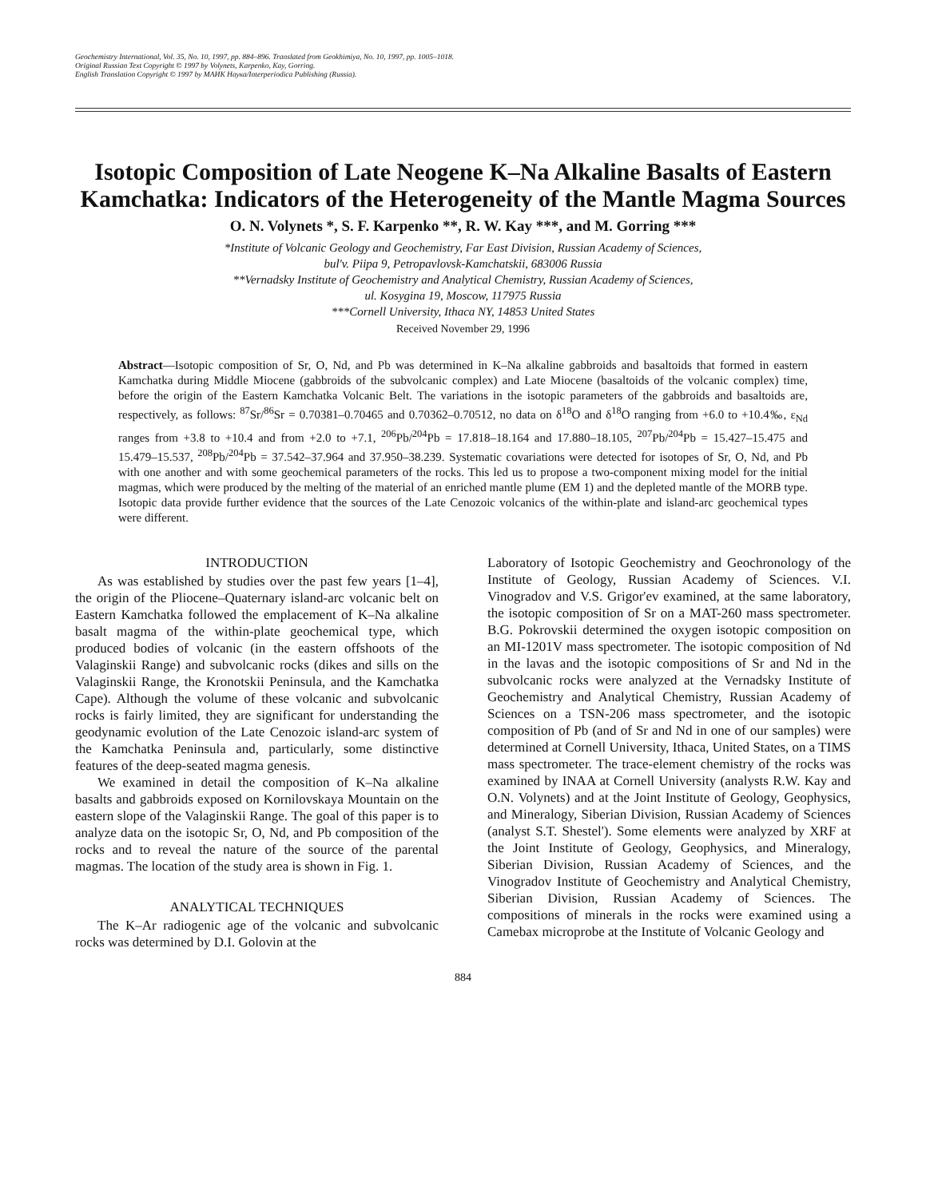Geochemistry International, Vol. 35, No. 10, 1997, pp. 884–896. Translated from Geokhimiya, No. 10, 1997, pp. 1005–1018.
Original Russian Text Copyright © 1997 by Volynets, Karpenko, Kay, Gorring.
English Translation Copyright © 1997 by МАИК Наука/Interperiodica Publishing (Russia).
Isotopic Composition of Late Neogene K–Na Alkaline Basalts of Eastern Kamchatka: Indicators of the Heterogeneity of the Mantle Magma Sources
O. N. Volynets *, S. F. Karpenko **, R. W. Kay ***, and M. Gorring ***
*Institute of Volcanic Geology and Geochemistry, Far East Division, Russian Academy of Sciences,
bul'v. Piipa 9, Petropavlovsk-Kamchatskii, 683006 Russia
**Vernadsky Institute of Geochemistry and Analytical Chemistry, Russian Academy of Sciences,
ul. Kosygina 19, Moscow, 117975 Russia
***Cornell University, Ithaca NY, 14853 United States
Received November 29, 1996
Abstract—Isotopic composition of Sr, O, Nd, and Pb was determined in K–Na alkaline gabbroids and basaltoids that formed in eastern Kamchatka during Middle Miocene (gabbroids of the subvolcanic complex) and Late Miocene (basaltoids of the volcanic complex) time, before the origin of the Eastern Kamchatka Volcanic Belt. The variations in the isotopic parameters of the gabbroids and basaltoids are, respectively, as follows: <sup>87</sup>Sr/<sup>86</sup>Sr = 0.70381–0.70465 and 0.70362–0.70512, no data on δ<sup>18</sup>O and δ<sup>18</sup>O ranging from +6.0 to +10.4‰, ε<sub>Nd</sub> ranges from +3.8 to +10.4 and from +2.0 to +7.1, <sup>206</sup>Pb/<sup>204</sup>Pb = 17.818–18.164 and 17.880–18.105, <sup>207</sup>Pb/<sup>204</sup>Pb = 15.427–15.475 and 15.479–15.537, <sup>208</sup>Pb/<sup>204</sup>Pb = 37.542–37.964 and 37.950–38.239. Systematic covariations were detected for isotopes of Sr, O, Nd, and Pb with one another and with some geochemical parameters of the rocks. This led us to propose a two-component mixing model for the initial magmas, which were produced by the melting of the material of an enriched mantle plume (EM 1) and the depleted mantle of the MORB type. Isotopic data provide further evidence that the sources of the Late Cenozoic volcanics of the within-plate and island-arc geochemical types were different.
INTRODUCTION
As was established by studies over the past few years [1–4], the origin of the Pliocene–Quaternary island-arc volcanic belt on Eastern Kamchatka followed the emplacement of K–Na alkaline basalt magma of the within-plate geochemical type, which produced bodies of volcanic (in the eastern offshoots of the Valaginskii Range) and subvolcanic rocks (dikes and sills on the Valaginskii Range, the Kronotskii Peninsula, and the Kamchatka Cape). Although the volume of these volcanic and subvolcanic rocks is fairly limited, they are significant for understanding the geodynamic evolution of the Late Cenozoic island-arc system of the Kamchatka Peninsula and, particularly, some distinctive features of the deep-seated magma genesis.
We examined in detail the composition of K–Na alkaline basalts and gabbroids exposed on Kornilovskaya Mountain on the eastern slope of the Valaginskii Range. The goal of this paper is to analyze data on the isotopic Sr, O, Nd, and Pb composition of the rocks and to reveal the nature of the source of the parental magmas. The location of the study area is shown in Fig. 1.
ANALYTICAL TECHNIQUES
The K–Ar radiogenic age of the volcanic and subvolcanic rocks was determined by D.I. Golovin at the
Laboratory of Isotopic Geochemistry and Geochronology of the Institute of Geology, Russian Academy of Sciences. V.I. Vinogradov and V.S. Grigor'ev examined, at the same laboratory, the isotopic composition of Sr on a MAT-260 mass spectrometer. B.G. Pokrovskii determined the oxygen isotopic composition on an MI-1201V mass spectrometer. The isotopic composition of Nd in the lavas and the isotopic compositions of Sr and Nd in the subvolcanic rocks were analyzed at the Vernadsky Institute of Geochemistry and Analytical Chemistry, Russian Academy of Sciences on a TSN-206 mass spectrometer, and the isotopic composition of Pb (and of Sr and Nd in one of our samples) were determined at Cornell University, Ithaca, United States, on a TIMS mass spectrometer. The trace-element chemistry of the rocks was examined by INAA at Cornell University (analysts R.W. Kay and O.N. Volynets) and at the Joint Institute of Geology, Geophysics, and Mineralogy, Siberian Division, Russian Academy of Sciences (analyst S.T. Shestel'). Some elements were analyzed by XRF at the Joint Institute of Geology, Geophysics, and Mineralogy, Siberian Division, Russian Academy of Sciences, and the Vinogradov Institute of Geochemistry and Analytical Chemistry, Siberian Division, Russian Academy of Sciences. The compositions of minerals in the rocks were examined using a Camebax microprobe at the Institute of Volcanic Geology and
884